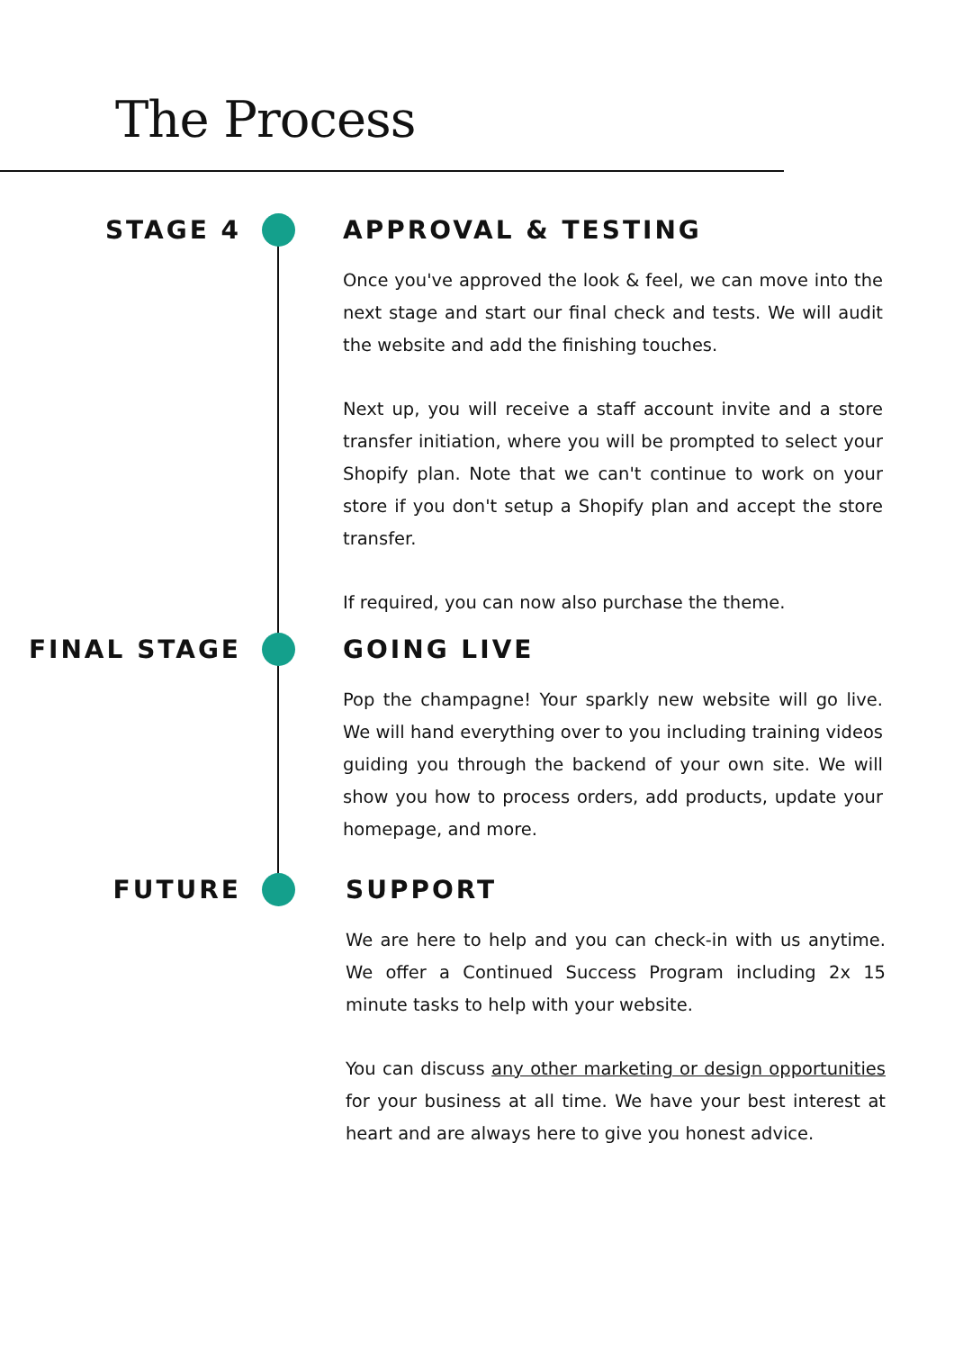The Process
STAGE 4 APPROVAL & TESTING
Once you've approved the look & feel, we can move into the next stage and start our final check and tests. We will audit the website and add the finishing touches.
Next up, you will receive a staff account invite and a store transfer initiation, where you will be prompted to select your Shopify plan. Note that we can't continue to work on your store if you don't setup a Shopify plan and accept the store transfer.
If required, you can now also purchase the theme.
FINAL STAGE GOING LIVE
Pop the champagne! Your sparkly new website will go live. We will hand everything over to you including training videos guiding you through the backend of your own site. We will show you how to process orders, add products, update your homepage, and more.
FUTURE SUPPORT
We are here to help and you can check-in with us anytime. We offer a Continued Success Program including 2x 15 minute tasks to help with your website.
You can discuss any other marketing or design opportunities for your business at all time. We have your best interest at heart and are always here to give you honest advice.